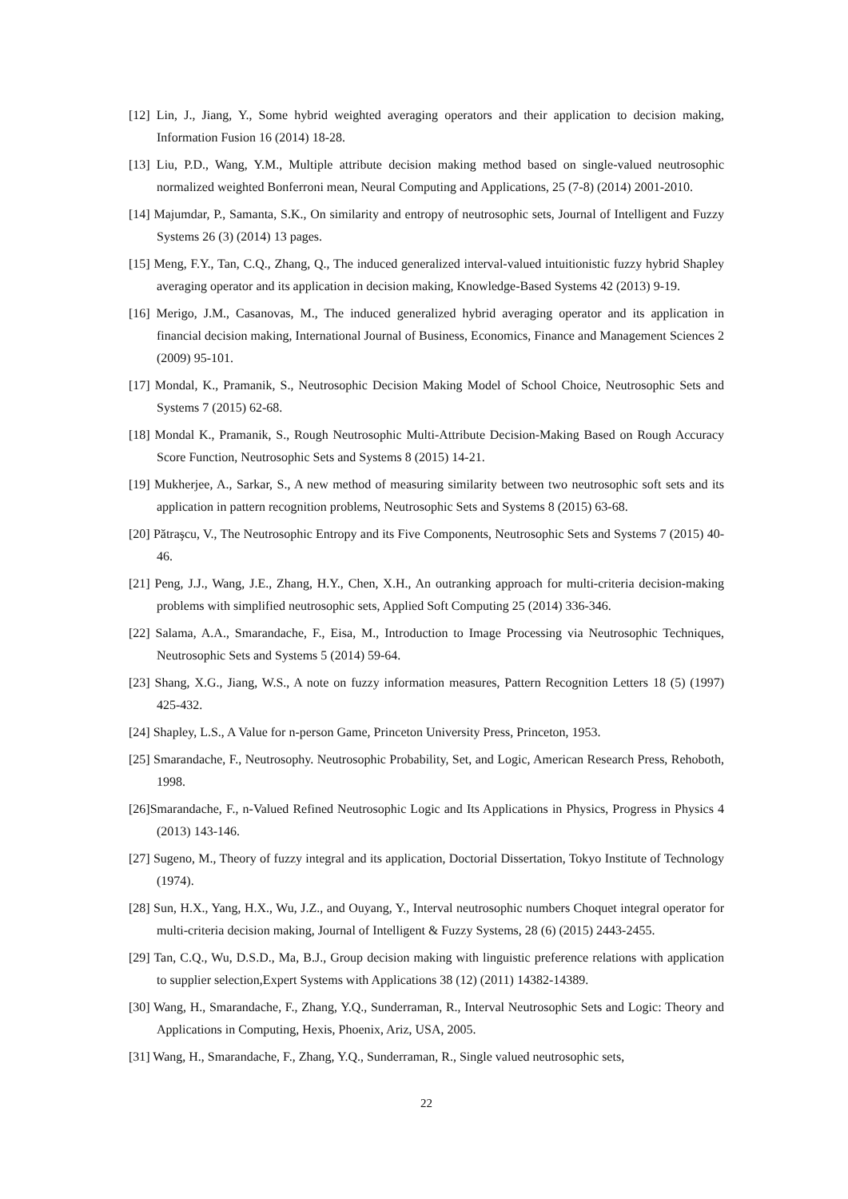[12] Lin, J., Jiang, Y., Some hybrid weighted averaging operators and their application to decision making, Information Fusion 16 (2014) 18-28.
[13] Liu, P.D., Wang, Y.M., Multiple attribute decision making method based on single-valued neutrosophic normalized weighted Bonferroni mean, Neural Computing and Applications, 25 (7-8) (2014) 2001-2010.
[14] Majumdar, P., Samanta, S.K., On similarity and entropy of neutrosophic sets, Journal of Intelligent and Fuzzy Systems 26 (3) (2014) 13 pages.
[15] Meng, F.Y., Tan, C.Q., Zhang, Q., The induced generalized interval-valued intuitionistic fuzzy hybrid Shapley averaging operator and its application in decision making, Knowledge-Based Systems 42 (2013) 9-19.
[16] Merigo, J.M., Casanovas, M., The induced generalized hybrid averaging operator and its application in financial decision making, International Journal of Business, Economics, Finance and Management Sciences 2 (2009) 95-101.
[17] Mondal, K., Pramanik, S., Neutrosophic Decision Making Model of School Choice, Neutrosophic Sets and Systems 7 (2015) 62-68.
[18] Mondal K., Pramanik, S., Rough Neutrosophic Multi-Attribute Decision-Making Based on Rough Accuracy Score Function, Neutrosophic Sets and Systems 8 (2015) 14-21.
[19] Mukherjee, A., Sarkar, S., A new method of measuring similarity between two neutrosophic soft sets and its application in pattern recognition problems, Neutrosophic Sets and Systems 8 (2015) 63-68.
[20] Pătraşcu, V., The Neutrosophic Entropy and its Five Components, Neutrosophic Sets and Systems 7 (2015) 40-46.
[21] Peng, J.J., Wang, J.E., Zhang, H.Y., Chen, X.H., An outranking approach for multi-criteria decision-making problems with simplified neutrosophic sets, Applied Soft Computing 25 (2014) 336-346.
[22] Salama, A.A., Smarandache, F., Eisa, M., Introduction to Image Processing via Neutrosophic Techniques, Neutrosophic Sets and Systems 5 (2014) 59-64.
[23] Shang, X.G., Jiang, W.S., A note on fuzzy information measures, Pattern Recognition Letters 18 (5) (1997) 425-432.
[24] Shapley, L.S., A Value for n-person Game, Princeton University Press, Princeton, 1953.
[25] Smarandache, F., Neutrosophy. Neutrosophic Probability, Set, and Logic, American Research Press, Rehoboth, 1998.
[26]Smarandache, F., n-Valued Refined Neutrosophic Logic and Its Applications in Physics, Progress in Physics 4 (2013) 143-146.
[27] Sugeno, M., Theory of fuzzy integral and its application, Doctorial Dissertation, Tokyo Institute of Technology (1974).
[28] Sun, H.X., Yang, H.X., Wu, J.Z., and Ouyang, Y., Interval neutrosophic numbers Choquet integral operator for multi-criteria decision making, Journal of Intelligent & Fuzzy Systems, 28 (6) (2015) 2443-2455.
[29] Tan, C.Q., Wu, D.S.D., Ma, B.J., Group decision making with linguistic preference relations with application to supplier selection,Expert Systems with Applications 38 (12) (2011) 14382-14389.
[30] Wang, H., Smarandache, F., Zhang, Y.Q., Sunderraman, R., Interval Neutrosophic Sets and Logic: Theory and Applications in Computing, Hexis, Phoenix, Ariz, USA, 2005.
[31] Wang, H., Smarandache, F., Zhang, Y.Q., Sunderraman, R., Single valued neutrosophic sets,
22